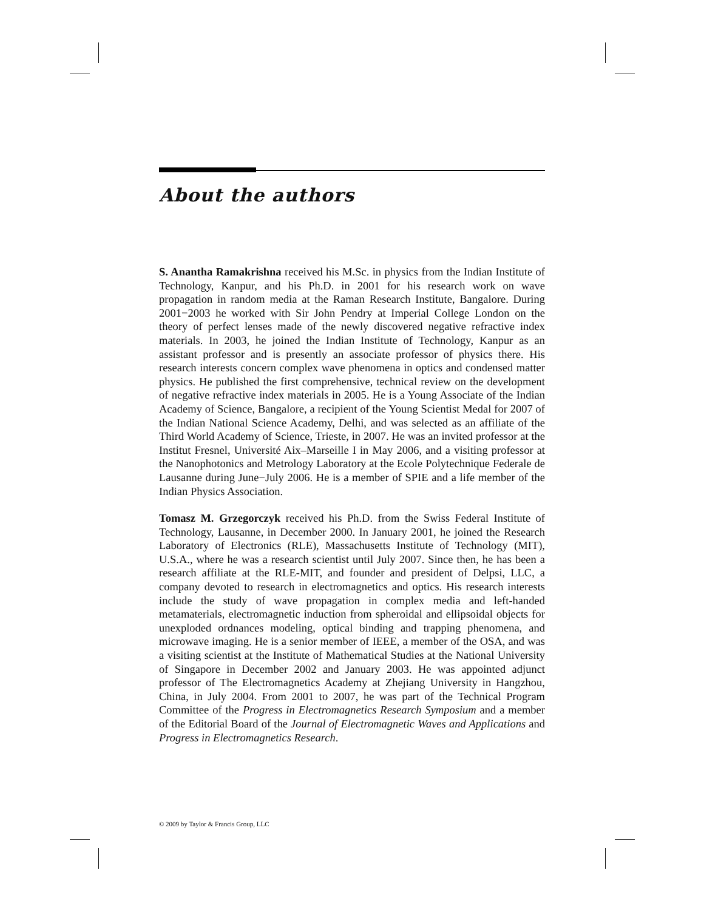About the authors
S. Anantha Ramakrishna received his M.Sc. in physics from the Indian Institute of Technology, Kanpur, and his Ph.D. in 2001 for his research work on wave propagation in random media at the Raman Research Institute, Bangalore. During 2001−2003 he worked with Sir John Pendry at Imperial College London on the theory of perfect lenses made of the newly discovered negative refractive index materials. In 2003, he joined the Indian Institute of Technology, Kanpur as an assistant professor and is presently an associate professor of physics there. His research interests concern complex wave phenomena in optics and condensed matter physics. He published the first comprehensive, technical review on the development of negative refractive index materials in 2005. He is a Young Associate of the Indian Academy of Science, Bangalore, a recipient of the Young Scientist Medal for 2007 of the Indian National Science Academy, Delhi, and was selected as an affiliate of the Third World Academy of Science, Trieste, in 2007. He was an invited professor at the Institut Fresnel, Université Aix–Marseille I in May 2006, and a visiting professor at the Nanophotonics and Metrology Laboratory at the Ecole Polytechnique Federale de Lausanne during June−July 2006. He is a member of SPIE and a life member of the Indian Physics Association.
Tomasz M. Grzegorczyk received his Ph.D. from the Swiss Federal Institute of Technology, Lausanne, in December 2000. In January 2001, he joined the Research Laboratory of Electronics (RLE), Massachusetts Institute of Technology (MIT), U.S.A., where he was a research scientist until July 2007. Since then, he has been a research affiliate at the RLE-MIT, and founder and president of Delpsi, LLC, a company devoted to research in electromagnetics and optics. His research interests include the study of wave propagation in complex media and left-handed metamaterials, electromagnetic induction from spheroidal and ellipsoidal objects for unexploded ordnances modeling, optical binding and trapping phenomena, and microwave imaging. He is a senior member of IEEE, a member of the OSA, and was a visiting scientist at the Institute of Mathematical Studies at the National University of Singapore in December 2002 and January 2003. He was appointed adjunct professor of The Electromagnetics Academy at Zhejiang University in Hangzhou, China, in July 2004. From 2001 to 2007, he was part of the Technical Program Committee of the Progress in Electromagnetics Research Symposium and a member of the Editorial Board of the Journal of Electromagnetic Waves and Applications and Progress in Electromagnetics Research.
© 2009 by Taylor & Francis Group, LLC